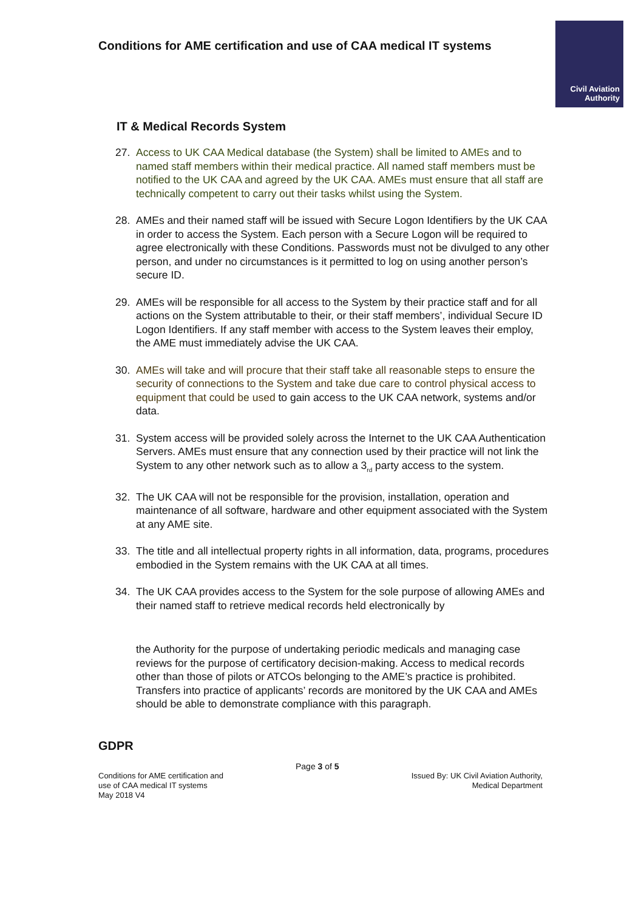Conditions for AME certification and use of CAA medical IT systems
Civil Aviation
Authority
IT & Medical Records System
27. Access to UK CAA Medical database (the System) shall be limited to AMEs and to named staff members within their medical practice. All named staff members must be notified to the UK CAA and agreed by the UK CAA. AMEs must ensure that all staff are technically competent to carry out their tasks whilst using the System.
28. AMEs and their named staff will be issued with Secure Logon Identifiers by the UK CAA in order to access the System. Each person with a Secure Logon will be required to agree electronically with these Conditions. Passwords must not be divulged to any other person, and under no circumstances is it permitted to log on using another person’s secure ID.
29. AMEs will be responsible for all access to the System by their practice staff and for all actions on the System attributable to their, or their staff members’, individual Secure ID Logon Identifiers. If any staff member with access to the System leaves their employ, the AME must immediately advise the UK CAA.
30. AMEs will take and will procure that their staff take all reasonable steps to ensure the security of connections to the System and take due care to control physical access to equipment that could be used to gain access to the UK CAA network, systems and/or data.
31. System access will be provided solely across the Internet to the UK CAA Authentication Servers. AMEs must ensure that any connection used by their practice will not link the System to any other network such as to allow a 3<sub>rd</sub> party access to the system.
32. The UK CAA will not be responsible for the provision, installation, operation and maintenance of all software, hardware and other equipment associated with the System at any AME site.
33. The title and all intellectual property rights in all information, data, programs, procedures embodied in the System remains with the UK CAA at all times.
34. The UK CAA provides access to the System for the sole purpose of allowing AMEs and their named staff to retrieve medical records held electronically by
the Authority for the purpose of undertaking periodic medicals and managing case reviews for the purpose of certificatory decision-making. Access to medical records other than those of pilots or ATCOs belonging to the AME’s practice is prohibited. Transfers into practice of applicants’ records are monitored by the UK CAA and AMEs should be able to demonstrate compliance with this paragraph.
GDPR
Conditions for AME certification and
use of CAA medical IT systems
May 2018 V4
Page 3 of 5
Issued By: UK Civil Aviation Authority,
Medical Department